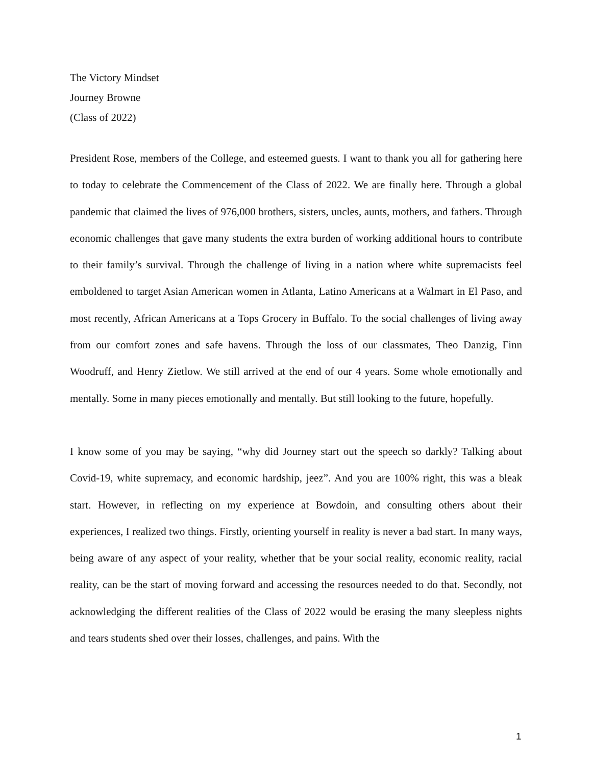The Victory Mindset
Journey Browne
(Class of 2022)
President Rose, members of the College, and esteemed guests. I want to thank you all for gathering here to today to celebrate the Commencement of the Class of 2022. We are finally here. Through a global pandemic that claimed the lives of 976,000 brothers, sisters, uncles, aunts, mothers, and fathers. Through economic challenges that gave many students the extra burden of working additional hours to contribute to their family’s survival. Through the challenge of living in a nation where white supremacists feel emboldened to target Asian American women in Atlanta, Latino Americans at a Walmart in El Paso, and most recently, African Americans at a Tops Grocery in Buffalo. To the social challenges of living away from our comfort zones and safe havens. Through the loss of our classmates, Theo Danzig, Finn Woodruff, and Henry Zietlow. We still arrived at the end of our 4 years. Some whole emotionally and mentally. Some in many pieces emotionally and mentally. But still looking to the future, hopefully.
I know some of you may be saying, “why did Journey start out the speech so darkly? Talking about Covid-19, white supremacy, and economic hardship, jeez”. And you are 100% right, this was a bleak start. However, in reflecting on my experience at Bowdoin, and consulting others about their experiences, I realized two things. Firstly, orienting yourself in reality is never a bad start. In many ways, being aware of any aspect of your reality, whether that be your social reality, economic reality, racial reality, can be the start of moving forward and accessing the resources needed to do that. Secondly, not acknowledging the different realities of the Class of 2022 would be erasing the many sleepless nights and tears students shed over their losses, challenges, and pains. With the
1